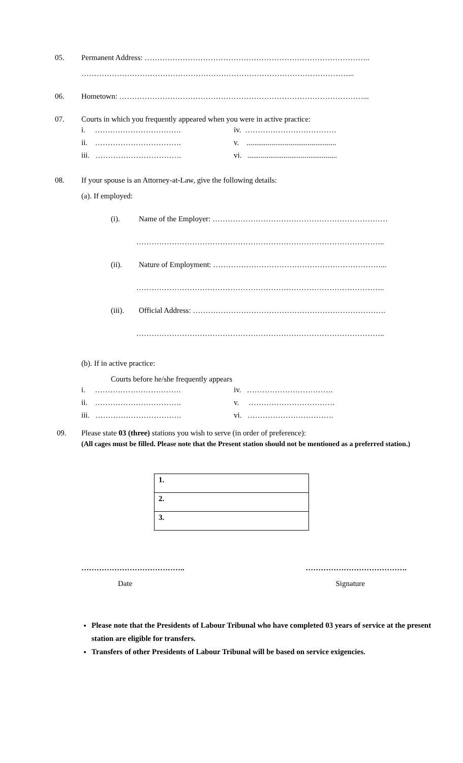05. Permanent Address: ……………………………………………………………………………..
……………………………………………………………………………………………...
06. Hometown: ……………………………………………………………………………………...
07. Courts in which you frequently appeared when you were in active practice:
i. …………………………….
ii. …………………………….
iii. …………………………….
iv. ………………………………
v. ...............................................
vi. ...............................................
08. If your spouse is an Attorney-at-Law, give the following details:
(a). If employed:
(i). Name of the Employer: ……………………………………………………………
……………………………………………………………………………………..
(ii). Nature of Employment: …………………………………………………………...
……………………………………………………………………………………..
(iii). Official Address: ………………………………………………………………….
……………………………………………………………………………………..
(b). If in active practice:
Courts before he/she frequently appears
i. …………………………….
ii. …………………………….
iii. …………………………….
iv. …………………………….
v. …………………………….
vi. …………………………….
09. Please state 03 (three) stations you wish to serve (in order of preference):
(All cages must be filled. Please note that the Present station should not be mentioned as a preferred station.)
| 1. |
| 2. |
| 3. |
………………………………….. ………………………………….
Date Signature
Please note that the Presidents of Labour Tribunal who have completed 03 years of service at the present station are eligible for transfers.
Transfers of other Presidents of Labour Tribunal will be based on service exigencies.